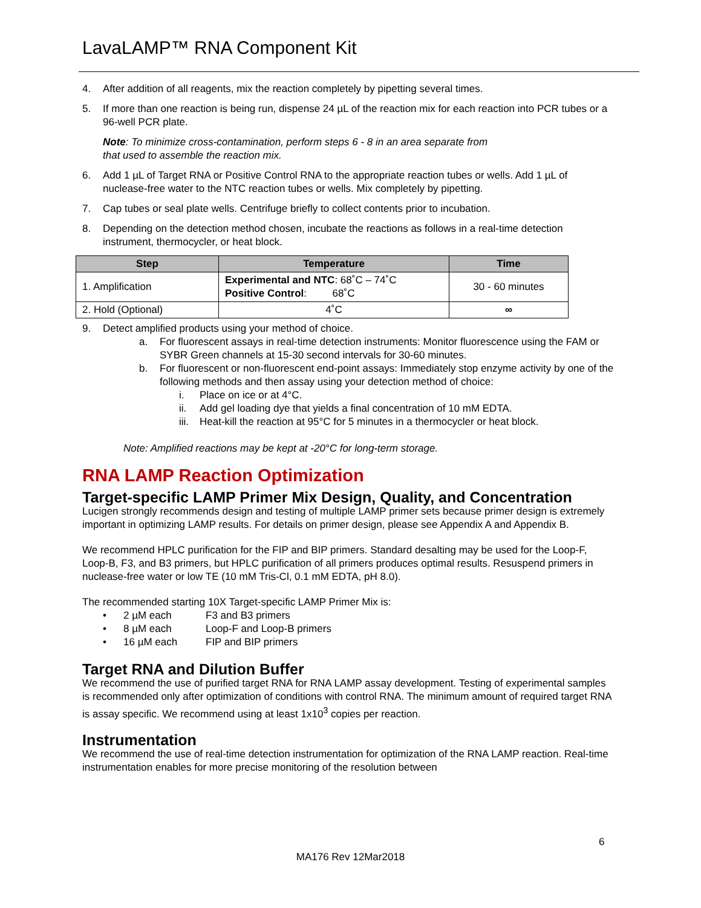LavaLAMP™ RNA Component Kit
4. After addition of all reagents, mix the reaction completely by pipetting several times.
5. If more than one reaction is being run, dispense 24 µL of the reaction mix for each reaction into PCR tubes or a 96-well PCR plate.
Note: To minimize cross-contamination, perform steps 6 - 8 in an area separate from
that used to assemble the reaction mix.
6. Add 1 µL of Target RNA or Positive Control RNA to the appropriate reaction tubes or wells. Add 1 µL of nuclease-free water to the NTC reaction tubes or wells. Mix completely by pipetting.
7. Cap tubes or seal plate wells. Centrifuge briefly to collect contents prior to incubation.
8. Depending on the detection method chosen, incubate the reactions as follows in a real-time detection instrument, thermocycler, or heat block.
| Step | Temperature | Time |
| --- | --- | --- |
| 1. Amplification | Experimental and NTC : 68˚C – 74˚C Positive Control : 68˚C | 30 - 60 minutes |
| 2. Hold (Optional) | 4˚C | ∞ |
9. Detect amplified products using your method of choice.
a. For fluorescent assays in real-time detection instruments: Monitor fluorescence using the FAM or SYBR Green channels at 15-30 second intervals for 30-60 minutes.
b. For fluorescent or non-fluorescent end-point assays: Immediately stop enzyme activity by one of the following methods and then assay using your detection method of choice:
i. Place on ice or at 4°C.
ii. Add gel loading dye that yields a final concentration of 10 mM EDTA.
iii. Heat-kill the reaction at 95°C for 5 minutes in a thermocycler or heat block.
Note: Amplified reactions may be kept at -20°C for long-term storage.
RNA LAMP Reaction Optimization
Target-specific LAMP Primer Mix Design, Quality, and Concentration
Lucigen strongly recommends design and testing of multiple LAMP primer sets because primer design is extremely important in optimizing LAMP results. For details on primer design, please see Appendix A and Appendix B.
We recommend HPLC purification for the FIP and BIP primers. Standard desalting may be used for the Loop-F, Loop-B, F3, and B3 primers, but HPLC purification of all primers produces optimal results. Resuspend primers in nuclease-free water or low TE (10 mM Tris-Cl, 0.1 mM EDTA, pH 8.0).
The recommended starting 10X Target-specific LAMP Primer Mix is:
• 2 µM each F3 and B3 primers
• 8 µM each Loop-F and Loop-B primers
• 16 µM each FIP and BIP primers
Target RNA and Dilution Buffer
We recommend the use of purified target RNA for RNA LAMP assay development. Testing of experimental samples is recommended only after optimization of conditions with control RNA. The minimum amount of required target RNA is assay specific. We recommend using at least 1x10<sup>3</sup> copies per reaction.
Instrumentation
We recommend the use of real-time detection instrumentation for optimization of the RNA LAMP reaction. Real-time instrumentation enables for more precise monitoring of the resolution between
6
MA176 Rev 12Mar2018